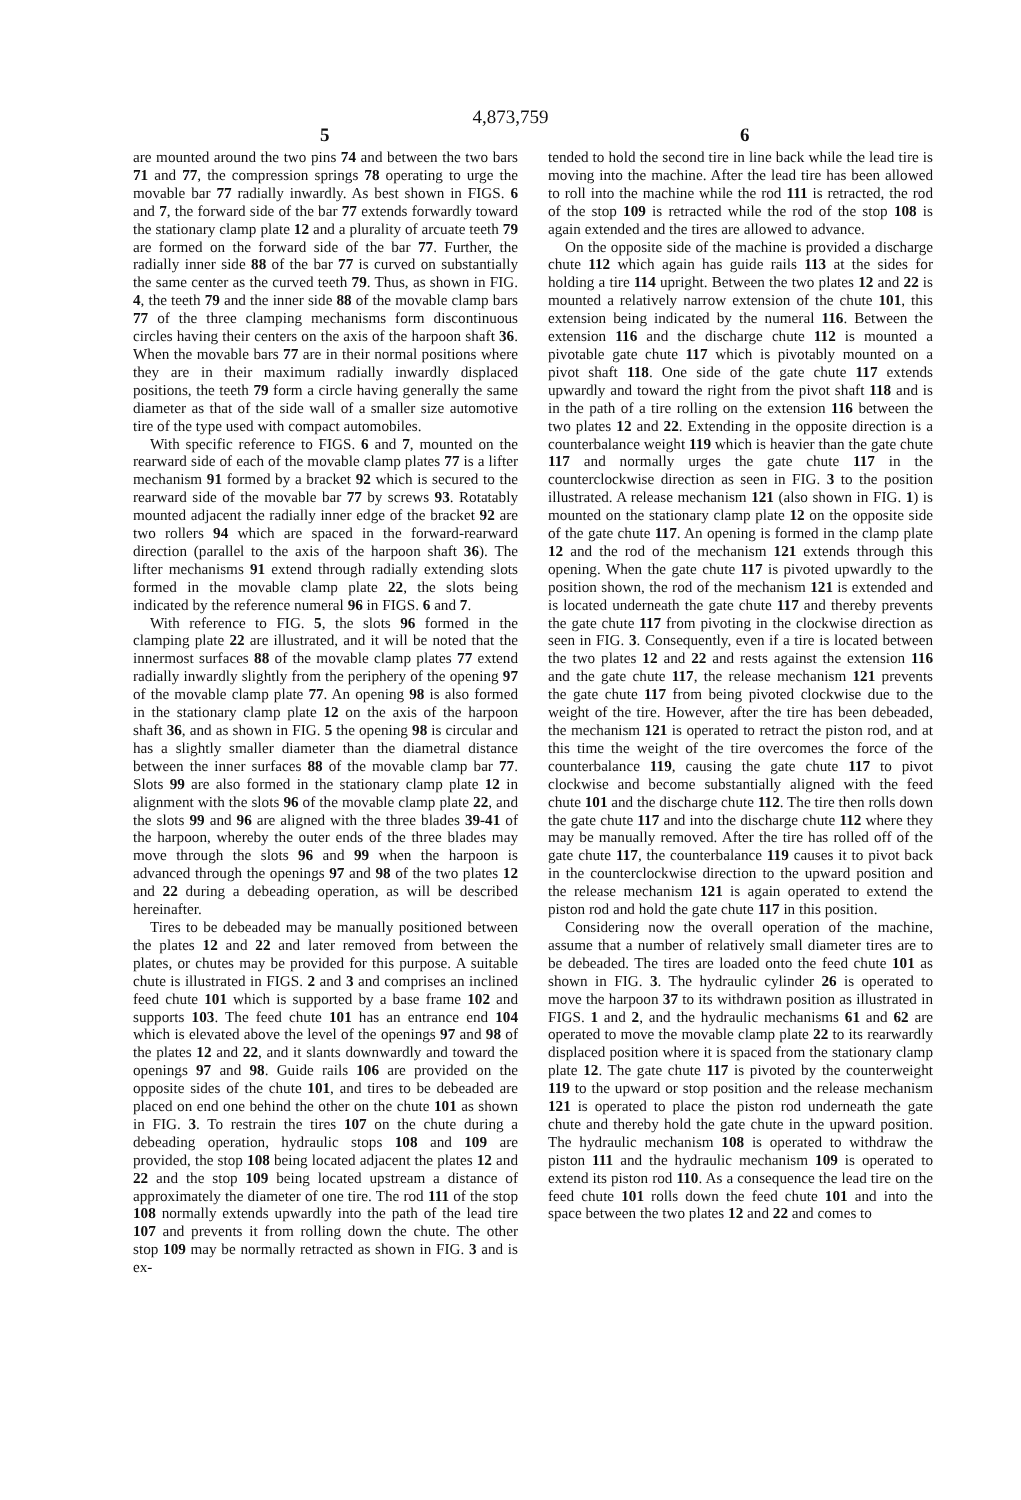4,873,759
5 6
are mounted around the two pins 74 and between the two bars 71 and 77, the compression springs 78 operating to urge the movable bar 77 radially inwardly. As best shown in FIGS. 6 and 7, the forward side of the bar 77 extends forwardly toward the stationary clamp plate 12 and a plurality of arcuate teeth 79 are formed on the forward side of the bar 77. Further, the radially inner side 88 of the bar 77 is curved on substantially the same center as the curved teeth 79. Thus, as shown in FIG. 4, the teeth 79 and the inner side 88 of the movable clamp bars 77 of the three clamping mechanisms form discontinuous circles having their centers on the axis of the harpoon shaft 36. When the movable bars 77 are in their normal positions where they are in their maximum radially inwardly displaced positions, the teeth 79 form a circle having generally the same diameter as that of the side wall of a smaller size automotive tire of the type used with compact automobiles.
With specific reference to FIGS. 6 and 7, mounted on the rearward side of each of the movable clamp plates 77 is a lifter mechanism 91 formed by a bracket 92 which is secured to the rearward side of the movable bar 77 by screws 93. Rotatably mounted adjacent the radially inner edge of the bracket 92 are two rollers 94 which are spaced in the forward-rearward direction (parallel to the axis of the harpoon shaft 36). The lifter mechanisms 91 extend through radially extending slots formed in the movable clamp plate 22, the slots being indicated by the reference numeral 96 in FIGS. 6 and 7.
With reference to FIG. 5, the slots 96 formed in the clamping plate 22 are illustrated, and it will be noted that the innermost surfaces 88 of the movable clamp plates 77 extend radially inwardly slightly from the periphery of the opening 97 of the movable clamp plate 77. An opening 98 is also formed in the stationary clamp plate 12 on the axis of the harpoon shaft 36, and as shown in FIG. 5 the opening 98 is circular and has a slightly smaller diameter than the diametral distance between the inner surfaces 88 of the movable clamp bar 77. Slots 99 are also formed in the stationary clamp plate 12 in alignment with the slots 96 of the movable clamp plate 22, and the slots 99 and 96 are aligned with the three blades 39-41 of the harpoon, whereby the outer ends of the three blades may move through the slots 96 and 99 when the harpoon is advanced through the openings 97 and 98 of the two plates 12 and 22 during a debeading operation, as will be described hereinafter.
Tires to be debeaded may be manually positioned between the plates 12 and 22 and later removed from between the plates, or chutes may be provided for this purpose. A suitable chute is illustrated in FIGS. 2 and 3 and comprises an inclined feed chute 101 which is supported by a base frame 102 and supports 103. The feed chute 101 has an entrance end 104 which is elevated above the level of the openings 97 and 98 of the plates 12 and 22, and it slants downwardly and toward the openings 97 and 98. Guide rails 106 are provided on the opposite sides of the chute 101, and tires to be debeaded are placed on end one behind the other on the chute 101 as shown in FIG. 3. To restrain the tires 107 on the chute during a debeading operation, hydraulic stops 108 and 109 are provided, the stop 108 being located adjacent the plates 12 and 22 and the stop 109 being located upstream a distance of approximately the diameter of one tire. The rod 111 of the stop 108 normally extends upwardly into the path of the lead tire 107 and prevents it from rolling down the chute. The other stop 109 may be normally retracted as shown in FIG. 3 and is ex-
tended to hold the second tire in line back while the lead tire is moving into the machine. After the lead tire has been allowed to roll into the machine while the rod 111 is retracted, the rod of the stop 109 is retracted while the rod of the stop 108 is again extended and the tires are allowed to advance.
On the opposite side of the machine is provided a discharge chute 112 which again has guide rails 113 at the sides for holding a tire 114 upright. Between the two plates 12 and 22 is mounted a relatively narrow extension of the chute 101, this extension being indicated by the numeral 116. Between the extension 116 and the discharge chute 112 is mounted a pivotable gate chute 117 which is pivotably mounted on a pivot shaft 118. One side of the gate chute 117 extends upwardly and toward the right from the pivot shaft 118 and is in the path of a tire rolling on the extension 116 between the two plates 12 and 22. Extending in the opposite direction is a counterbalance weight 119 which is heavier than the gate chute 117 and normally urges the gate chute 117 in the counterclockwise direction as seen in FIG. 3 to the position illustrated. A release mechanism 121 (also shown in FIG. 1) is mounted on the stationary clamp plate 12 on the opposite side of the gate chute 117. An opening is formed in the clamp plate 12 and the rod of the mechanism 121 extends through this opening. When the gate chute 117 is pivoted upwardly to the position shown, the rod of the mechanism 121 is extended and is located underneath the gate chute 117 and thereby prevents the gate chute 117 from pivoting in the clockwise direction as seen in FIG. 3. Consequently, even if a tire is located between the two plates 12 and 22 and rests against the extension 116 and the gate chute 117, the release mechanism 121 prevents the gate chute 117 from being pivoted clockwise due to the weight of the tire. However, after the tire has been debeaded, the mechanism 121 is operated to retract the piston rod, and at this time the weight of the tire overcomes the force of the counterbalance 119, causing the gate chute 117 to pivot clockwise and become substantially aligned with the feed chute 101 and the discharge chute 112. The tire then rolls down the gate chute 117 and into the discharge chute 112 where they may be manually removed. After the tire has rolled off of the gate chute 117, the counterbalance 119 causes it to pivot back in the counterclockwise direction to the upward position and the release mechanism 121 is again operated to extend the piston rod and hold the gate chute 117 in this position.
Considering now the overall operation of the machine, assume that a number of relatively small diameter tires are to be debeaded. The tires are loaded onto the feed chute 101 as shown in FIG. 3. The hydraulic cylinder 26 is operated to move the harpoon 37 to its withdrawn position as illustrated in FIGS. 1 and 2, and the hydraulic mechanisms 61 and 62 are operated to move the movable clamp plate 22 to its rearwardly displaced position where it is spaced from the stationary clamp plate 12. The gate chute 117 is pivoted by the counterweight 119 to the upward or stop position and the release mechanism 121 is operated to place the piston rod underneath the gate chute and thereby hold the gate chute in the upward position. The hydraulic mechanism 108 is operated to withdraw the piston 111 and the hydraulic mechanism 109 is operated to extend its piston rod 110. As a consequence the lead tire on the feed chute 101 rolls down the feed chute 101 and into the space between the two plates 12 and 22 and comes to